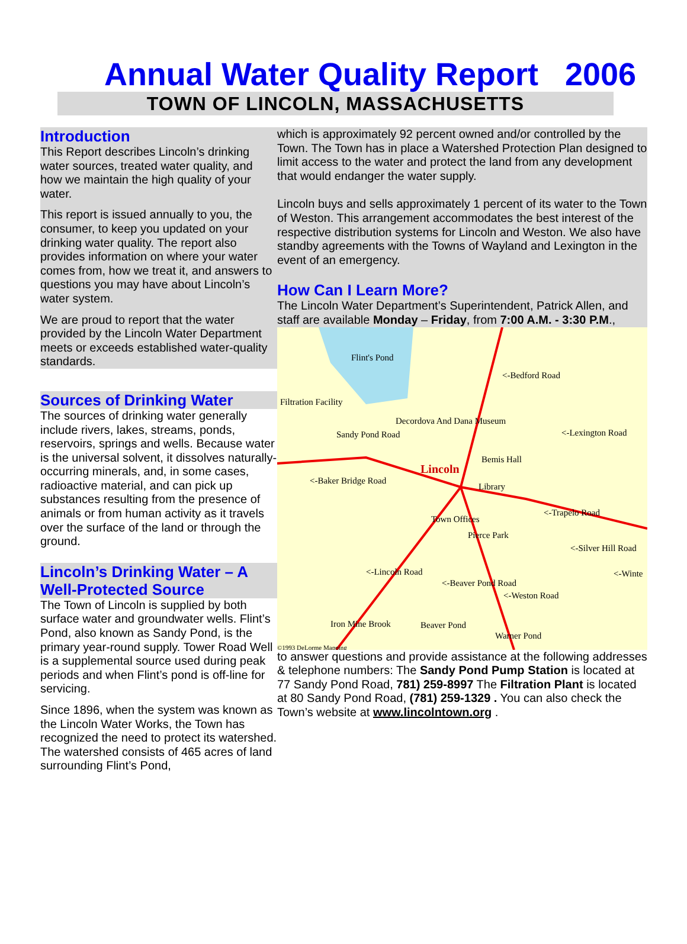Annual Water Quality Report 2006
TOWN OF LINCOLN, MASSACHUSETTS
Introduction
This Report describes Lincoln’s drinking water sources, treated water quality, and how we maintain the high quality of your water.
This report is issued annually to you, the consumer, to keep you updated on your drinking water quality. The report also provides information on where your water comes from, how we treat it, and answers to questions you may have about Lincoln’s water system.
We are proud to report that the water provided by the Lincoln Water Department meets or exceeds established water-quality standards.
Sources of Drinking Water
The sources of drinking water generally include rivers, lakes, streams, ponds, reservoirs, springs and wells. Because water is the universal solvent, it dissolves naturally-occurring minerals, and, in some cases, radioactive material, and can pick up substances resulting from the presence of animals or from human activity as it travels over the surface of the land or through the ground.
Lincoln’s Drinking Water – A Well-Protected Source
The Town of Lincoln is supplied by both surface water and groundwater wells. Flint’s Pond, also known as Sandy Pond, is the primary year-round supply. Tower Road Well is a supplemental source used during peak periods and when Flint’s pond is off-line for servicing.
Since 1896, when the system was known as the Lincoln Water Works, the Town has recognized the need to protect its watershed. The watershed consists of 465 acres of land surrounding Flint’s Pond,
which is approximately 92 percent owned and/or controlled by the Town. The Town has in place a Watershed Protection Plan designed to limit access to the water and protect the land from any development that would endanger the water supply.
Lincoln buys and sells approximately 1 percent of its water to the Town of Weston. This arrangement accommodates the best interest of the respective distribution systems for Lincoln and Weston. We also have standby agreements with the Towns of Wayland and Lexington in the event of an emergency.
How Can I Learn More?
The Lincoln Water Department’s Superintendent, Patrick Allen, and staff are available Monday – Friday, from 7:00 A.M. - 3:30 P.M.,
Flint's Pond
<-Bedford Road
Filtration Facility
Decordova And Dana Museum
<-Lexington Road Sandy Pond Road
Bemis Hall
Lincoln
<-Baker Bridge Road
Library
<-Trapelo Road
Town Offices
Pierce Park
<-Silver Hill Road
<-Lincoln Road <-Winte
<-Beaver Pond Road
<-Weston Road
Iron Mine Brook Beaver Pond
Warner Pond
©1993 DeLorme Mapping
to answer questions and provide assistance at the following addresses & telephone numbers: The Sandy Pond Pump Station is located at 77 Sandy Pond Road, 781) 259-8997 The Filtration Plant is located at 80 Sandy Pond Road, (781) 259-1329 . You can also check the Town’s website at www.lincolntown.org .